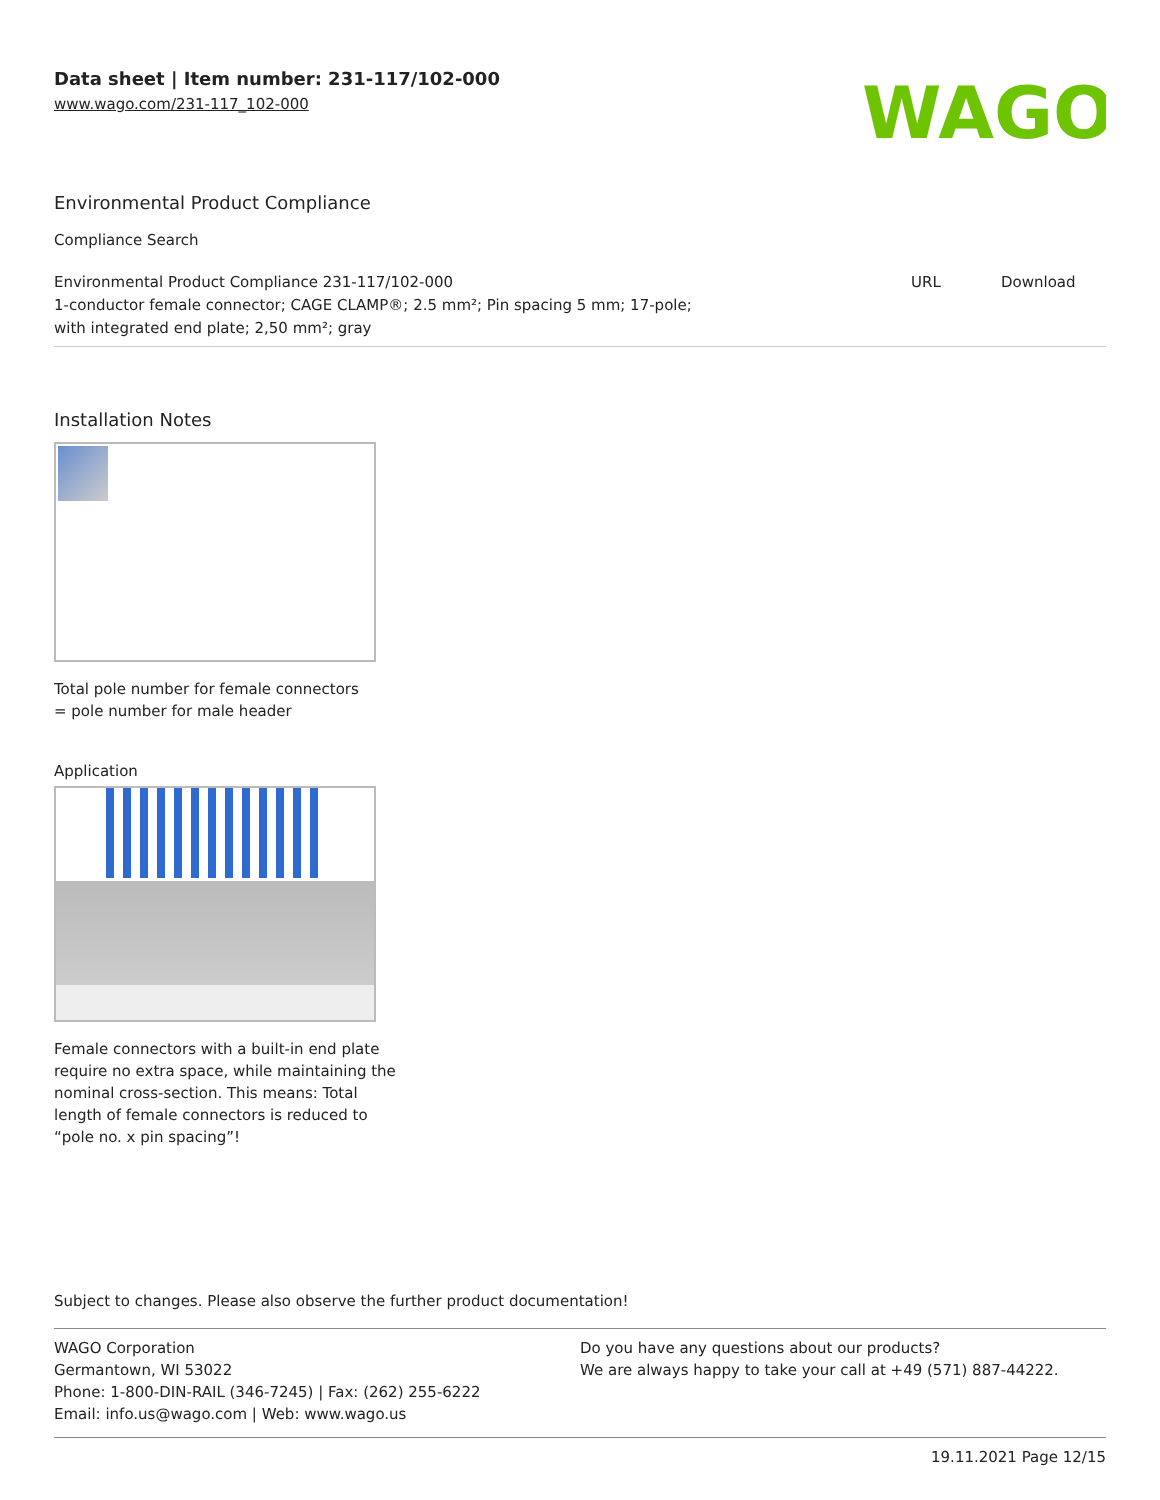Data sheet | Item number: 231-117/102-000
www.wago.com/231-117_102-000
WAGO
Environmental Product Compliance
Compliance Search
| Environmental Product Compliance 231-117/102-000 1-conductor female connector; CAGE CLAMP®; 2.5 mm²; Pin spacing 5 mm; 17-pole; with integrated end plate; 2,50 mm²; gray | URL | Download |
Installation Notes
Total pole number for female connectors
= pole number for male header
Application
Female connectors with a built-in end plate
require no extra space, while maintaining the
nominal cross-section. This means: Total
length of female connectors is reduced to
“pole no. x pin spacing”!
Subject to changes. Please also observe the further product documentation!
WAGO Corporation
Germantown, WI 53022
Phone: 1-800-DIN-RAIL (346-7245) | Fax: (262) 255-6222
Email: info.us@wago.com | Web: www.wago.us
Do you have any questions about our products?
We are always happy to take your call at +49 (571) 887-44222.
19.11.2021 Page 12/15